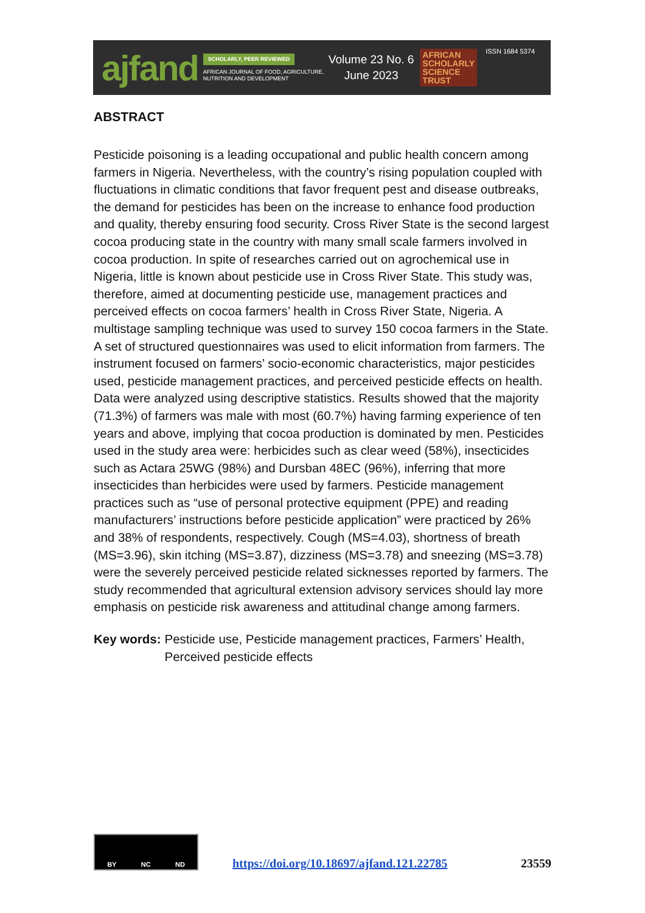ajfand
SCHOLARLY, PEER REVIEWED
AFRICAN JOURNAL OF FOOD, AGRICULTURE,
NUTRITION AND DEVELOPMENT
Volume 23 No. 6
June 2023
AFRICAN
SCHOLARLY
SCIENCE
TRUST
ISSN 1684 5374
ABSTRACT
Pesticide poisoning is a leading occupational and public health concern among farmers in Nigeria. Nevertheless, with the country’s rising population coupled with fluctuations in climatic conditions that favor frequent pest and disease outbreaks, the demand for pesticides has been on the increase to enhance food production and quality, thereby ensuring food security. Cross River State is the second largest cocoa producing state in the country with many small scale farmers involved in cocoa production. In spite of researches carried out on agrochemical use in Nigeria, little is known about pesticide use in Cross River State. This study was, therefore, aimed at documenting pesticide use, management practices and perceived effects on cocoa farmers’ health in Cross River State, Nigeria. A multistage sampling technique was used to survey 150 cocoa farmers in the State. A set of structured questionnaires was used to elicit information from farmers. The instrument focused on farmers’ socio-economic characteristics, major pesticides used, pesticide management practices, and perceived pesticide effects on health. Data were analyzed using descriptive statistics. Results showed that the majority (71.3%) of farmers was male with most (60.7%) having farming experience of ten years and above, implying that cocoa production is dominated by men. Pesticides used in the study area were: herbicides such as clear weed (58%), insecticides such as Actara 25WG (98%) and Dursban 48EC (96%), inferring that more insecticides than herbicides were used by farmers. Pesticide management practices such as “use of personal protective equipment (PPE) and reading manufacturers’ instructions before pesticide application” were practiced by 26% and 38% of respondents, respectively. Cough (MS=4.03), shortness of breath (MS=3.96), skin itching (MS=3.87), dizziness (MS=3.78) and sneezing (MS=3.78) were the severely perceived pesticide related sicknesses reported by farmers. The study recommended that agricultural extension advisory services should lay more emphasis on pesticide risk awareness and attitudinal change among farmers.
Key words: Pesticide use, Pesticide management practices, Farmers’ Health, Perceived pesticide effects
BY NC ND
https://doi.org/10.18697/ajfand.121.22785 23559